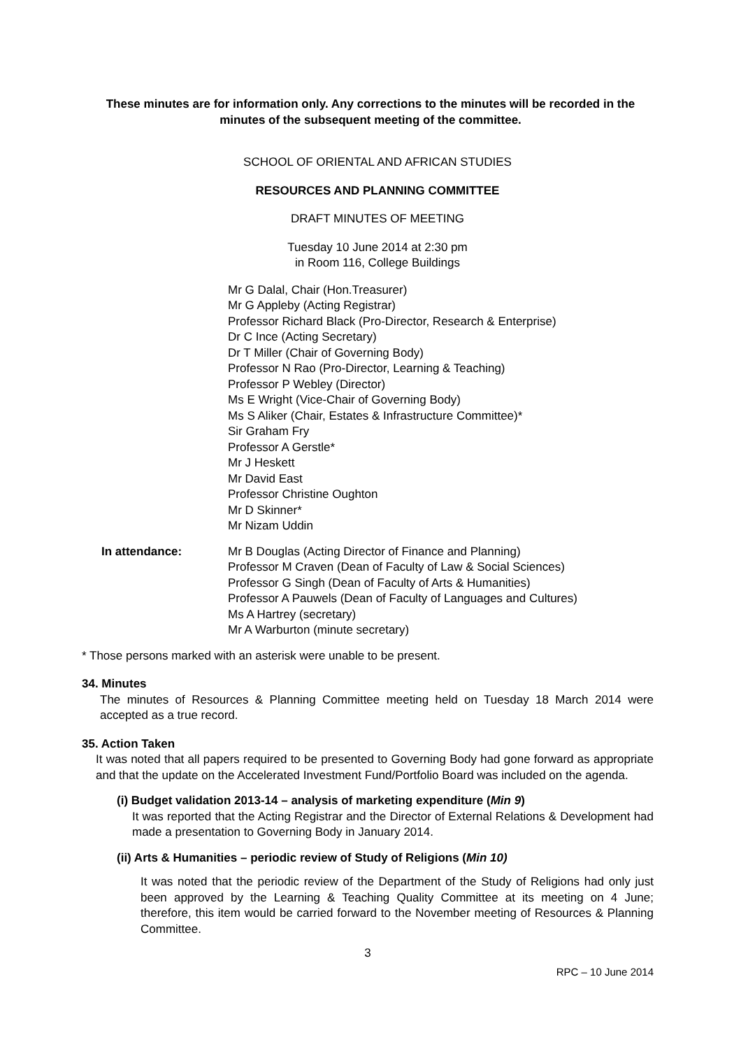These minutes are for information only. Any corrections to the minutes will be recorded in the minutes of the subsequent meeting of the committee.
SCHOOL OF ORIENTAL AND AFRICAN STUDIES
RESOURCES AND PLANNING COMMITTEE
DRAFT MINUTES OF MEETING
Tuesday 10 June 2014 at 2:30 pm
in Room 116, College Buildings
Mr G Dalal, Chair (Hon.Treasurer)
Mr G Appleby (Acting Registrar)
Professor Richard Black (Pro-Director, Research & Enterprise)
Dr C Ince (Acting Secretary)
Dr T Miller (Chair of Governing Body)
Professor N Rao (Pro-Director, Learning & Teaching)
Professor P Webley (Director)
Ms E Wright (Vice-Chair of Governing Body)
Ms S Aliker (Chair, Estates & Infrastructure Committee)*
Sir Graham Fry
Professor A Gerstle*
Mr J Heskett
Mr David East
Professor Christine Oughton
Mr D Skinner*
Mr Nizam Uddin
In attendance: Mr B Douglas (Acting Director of Finance and Planning)
Professor M Craven (Dean of Faculty of Law & Social Sciences)
Professor G Singh (Dean of Faculty of Arts & Humanities)
Professor A Pauwels (Dean of Faculty of Languages and Cultures)
Ms A Hartrey (secretary)
Mr A Warburton (minute secretary)
* Those persons marked with an asterisk were unable to be present.
34. Minutes
The minutes of Resources & Planning Committee meeting held on Tuesday 18 March 2014 were accepted as a true record.
35. Action Taken
It was noted that all papers required to be presented to Governing Body had gone forward as appropriate and that the update on the Accelerated Investment Fund/Portfolio Board was included on the agenda.
(i) Budget validation 2013-14 – analysis of marketing expenditure (Min 9)
It was reported that the Acting Registrar and the Director of External Relations & Development had made a presentation to Governing Body in January 2014.
(ii) Arts & Humanities – periodic review of Study of Religions (Min 10)
It was noted that the periodic review of the Department of the Study of Religions had only just been approved by the Learning & Teaching Quality Committee at its meeting on 4 June; therefore, this item would be carried forward to the November meeting of Resources & Planning Committee.
3
RPC – 10 June 2014